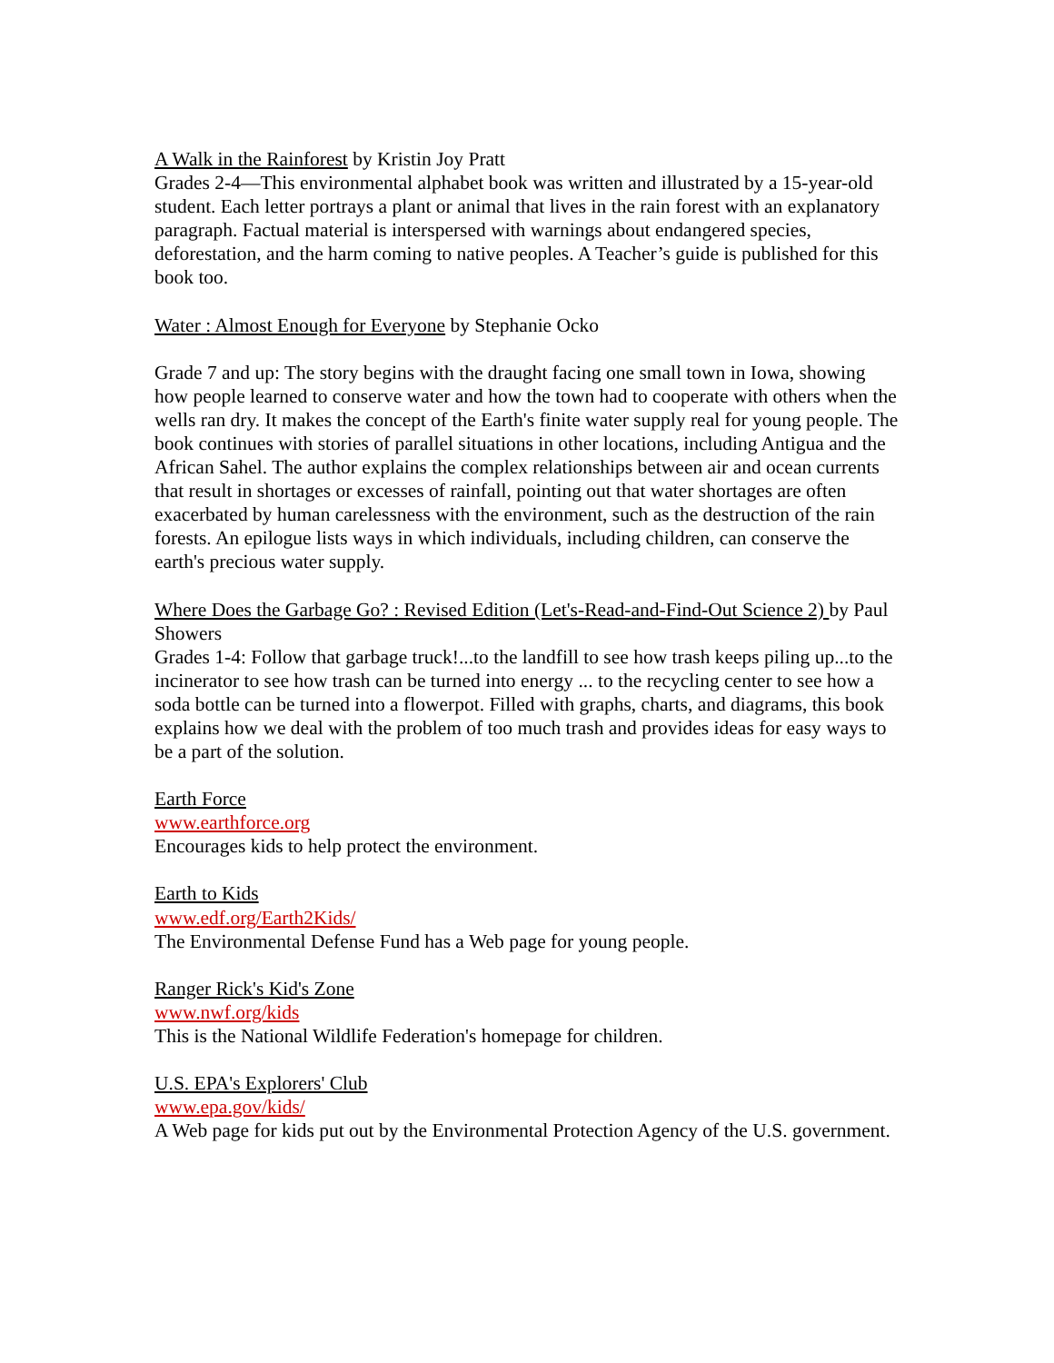A Walk in the Rainforest by Kristin Joy Pratt
Grades 2-4—This environmental alphabet book was written and illustrated by a 15-year-old student. Each letter portrays a plant or animal that lives in the rain forest with an explanatory paragraph. Factual material is interspersed with warnings about endangered species, deforestation, and the harm coming to native peoples. A Teacher’s guide is published for this book too.
Water : Almost Enough for Everyone by Stephanie Ocko
Grade 7 and up: The story begins with the draught facing one small town in Iowa, showing how people learned to conserve water and how the town had to cooperate with others when the wells ran dry. It makes the concept of the Earth's finite water supply real for young people. The book continues with stories of parallel situations in other locations, including Antigua and the African Sahel. The author explains the complex relationships between air and ocean currents that result in shortages or excesses of rainfall, pointing out that water shortages are often exacerbated by human carelessness with the environment, such as the destruction of the rain forests. An epilogue lists ways in which individuals, including children, can conserve the earth's precious water supply.
Where Does the Garbage Go? : Revised Edition (Let's-Read-and-Find-Out Science 2) by Paul Showers
Grades 1-4: Follow that garbage truck!...to the landfill to see how trash keeps piling up...to the incinerator to see how trash can be turned into energy ... to the recycling center to see how a soda bottle can be turned into a flowerpot. Filled with graphs, charts, and diagrams, this book explains how we deal with the problem of too much trash and provides ideas for easy ways to be a part of the solution.
Earth Force
www.earthforce.org
Encourages kids to help protect the environment.
Earth to Kids
www.edf.org/Earth2Kids/
The Environmental Defense Fund has a Web page for young people.
Ranger Rick's Kid's Zone
www.nwf.org/kids
This is the National Wildlife Federation's homepage for children.
U.S. EPA's Explorers' Club
www.epa.gov/kids/
A Web page for kids put out by the Environmental Protection Agency of the U.S. government.